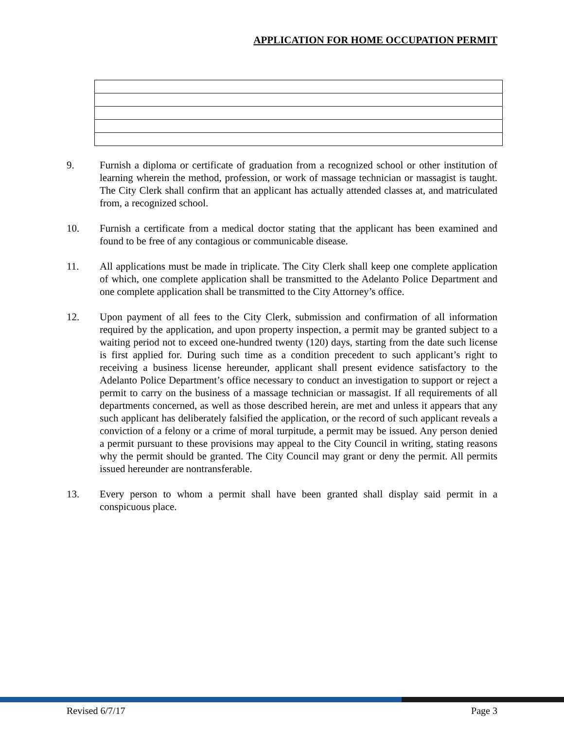APPLICATION FOR HOME OCCUPATION PERMIT
9. Furnish a diploma or certificate of graduation from a recognized school or other institution of learning wherein the method, profession, or work of massage technician or massagist is taught. The City Clerk shall confirm that an applicant has actually attended classes at, and matriculated from, a recognized school.
10. Furnish a certificate from a medical doctor stating that the applicant has been examined and found to be free of any contagious or communicable disease.
11. All applications must be made in triplicate. The City Clerk shall keep one complete application of which, one complete application shall be transmitted to the Adelanto Police Department and one complete application shall be transmitted to the City Attorney’s office.
12. Upon payment of all fees to the City Clerk, submission and confirmation of all information required by the application, and upon property inspection, a permit may be granted subject to a waiting period not to exceed one-hundred twenty (120) days, starting from the date such license is first applied for. During such time as a condition precedent to such applicant’s right to receiving a business license hereunder, applicant shall present evidence satisfactory to the Adelanto Police Department’s office necessary to conduct an investigation to support or reject a permit to carry on the business of a massage technician or massagist. If all requirements of all departments concerned, as well as those described herein, are met and unless it appears that any such applicant has deliberately falsified the application, or the record of such applicant reveals a conviction of a felony or a crime of moral turpitude, a permit may be issued. Any person denied a permit pursuant to these provisions may appeal to the City Council in writing, stating reasons why the permit should be granted. The City Council may grant or deny the permit. All permits issued hereunder are nontransferable.
13. Every person to whom a permit shall have been granted shall display said permit in a conspicuous place.
Revised 6/7/17 Page 3